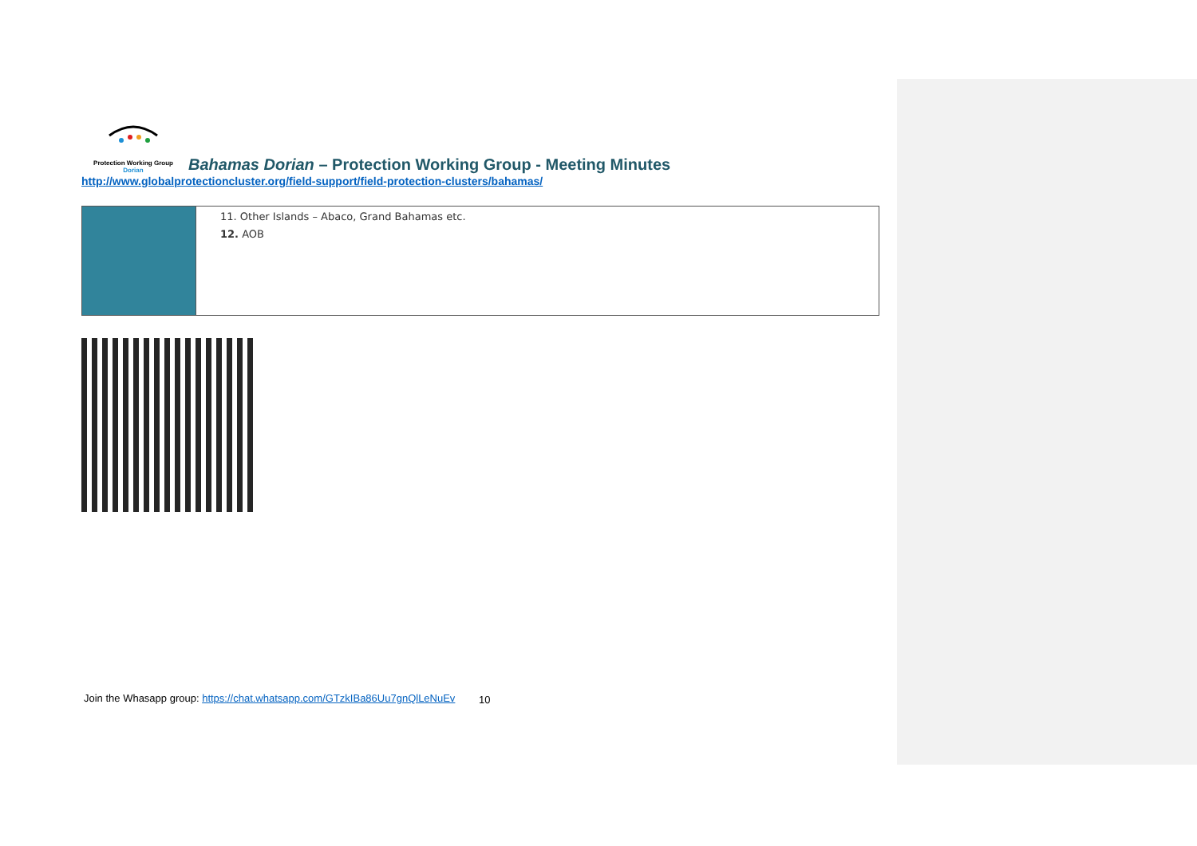Protection Working Group
Dorian
Bahamas Dorian – Protection Working Group - Meeting Minutes
http://www.globalprotectioncluster.org/field-support/field-protection-clusters/bahamas/
| | 11. Other Islands – Abaco, Grand Bahamas etc. 12. AOB |
10
Join the Whasapp group: https://chat.whatsapp.com/GTzkIBa86Uu7gnQlLeNuEv